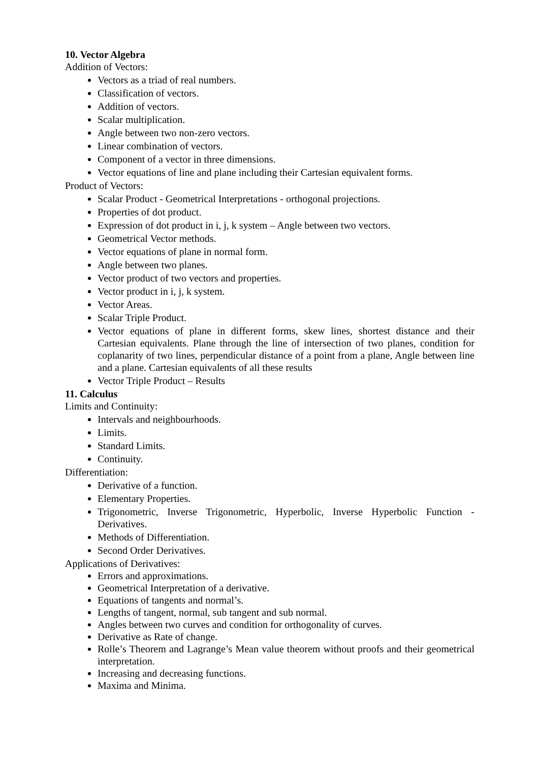10. Vector Algebra
Addition of Vectors:
Vectors as a triad of real numbers.
Classification of vectors.
Addition of vectors.
Scalar multiplication.
Angle between two non-zero vectors.
Linear combination of vectors.
Component of a vector in three dimensions.
Vector equations of line and plane including their Cartesian equivalent forms.
Product of Vectors:
Scalar Product - Geometrical Interpretations - orthogonal projections.
Properties of dot product.
Expression of dot product in i, j, k system – Angle between two vectors.
Geometrical Vector methods.
Vector equations of plane in normal form.
Angle between two planes.
Vector product of two vectors and properties.
Vector product in i, j, k system.
Vector Areas.
Scalar Triple Product.
Vector equations of plane in different forms, skew lines, shortest distance and their Cartesian equivalents. Plane through the line of intersection of two planes, condition for coplanarity of two lines, perpendicular distance of a point from a plane, Angle between line and a plane. Cartesian equivalents of all these results
Vector Triple Product – Results
11. Calculus
Limits and Continuity:
Intervals and neighbourhoods.
Limits.
Standard Limits.
Continuity.
Differentiation:
Derivative of a function.
Elementary Properties.
Trigonometric, Inverse Trigonometric, Hyperbolic, Inverse Hyperbolic Function - Derivatives.
Methods of Differentiation.
Second Order Derivatives.
Applications of Derivatives:
Errors and approximations.
Geometrical Interpretation of a derivative.
Equations of tangents and normal’s.
Lengths of tangent, normal, sub tangent and sub normal.
Angles between two curves and condition for orthogonality of curves.
Derivative as Rate of change.
Rolle’s Theorem and Lagrange’s Mean value theorem without proofs and their geometrical interpretation.
Increasing and decreasing functions.
Maxima and Minima.